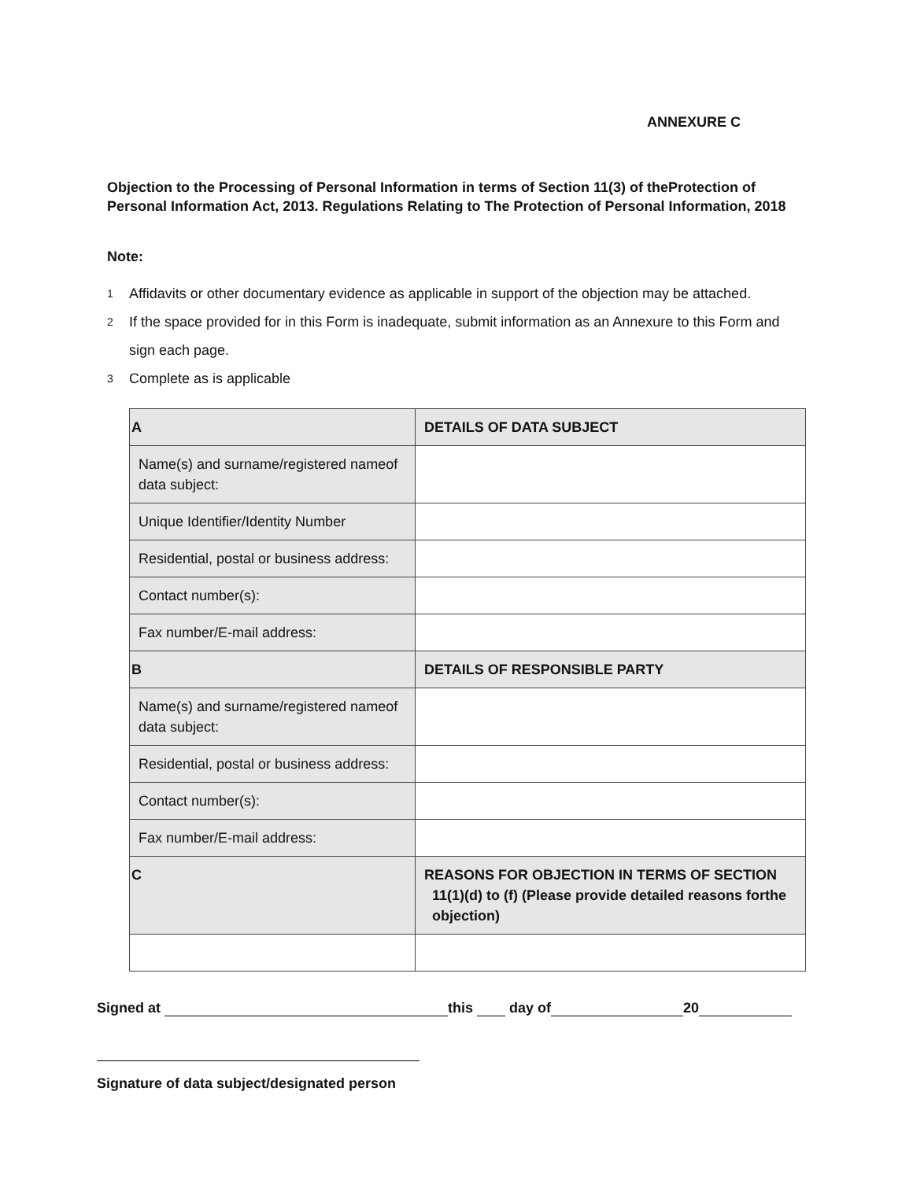ANNEXURE C
Objection to the Processing of Personal Information in terms of Section 11(3) of theProtection of Personal Information Act, 2013. Regulations Relating to The Protection of Personal Information, 2018
Note:
1 Affidavits or other documentary evidence as applicable in support of the objection may be attached.
2 If the space provided for in this Form is inadequate, submit information as an Annexure to this Form and sign each page.
3 Complete as is applicable
| A | DETAILS OF DATA SUBJECT |
| Name(s) and surname/registered nameof data subject: | |
| Unique Identifier/Identity Number | |
| Residential, postal or business address: | |
| Contact number(s): | |
| Fax number/E-mail address: | |
| B | DETAILS OF RESPONSIBLE PARTY |
| Name(s) and surname/registered nameof data subject: | |
| Residential, postal or business address: | |
| Contact number(s): | |
| Fax number/E-mail address: | |
| C | REASONS FOR OBJECTION IN TERMS OF SECTION 11(1)(d) to (f) (Please provide detailed reasons forthe objection) |
Signed at this day of 20
Signature of data subject/designated person